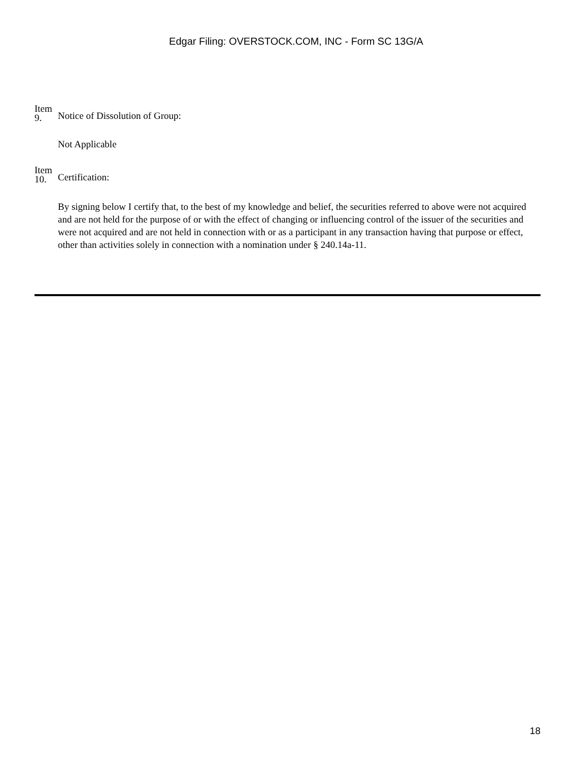Edgar Filing: OVERSTOCK.COM, INC - Form SC 13G/A
Item 9.
Notice of Dissolution of Group:
Not Applicable
Item 10.
Certification:
By signing below I certify that, to the best of my knowledge and belief, the securities referred to above were not acquired and are not held for the purpose of or with the effect of changing or influencing control of the issuer of the securities and were not acquired and are not held in connection with or as a participant in any transaction having that purpose or effect, other than activities solely in connection with a nomination under § 240.14a-11.
18